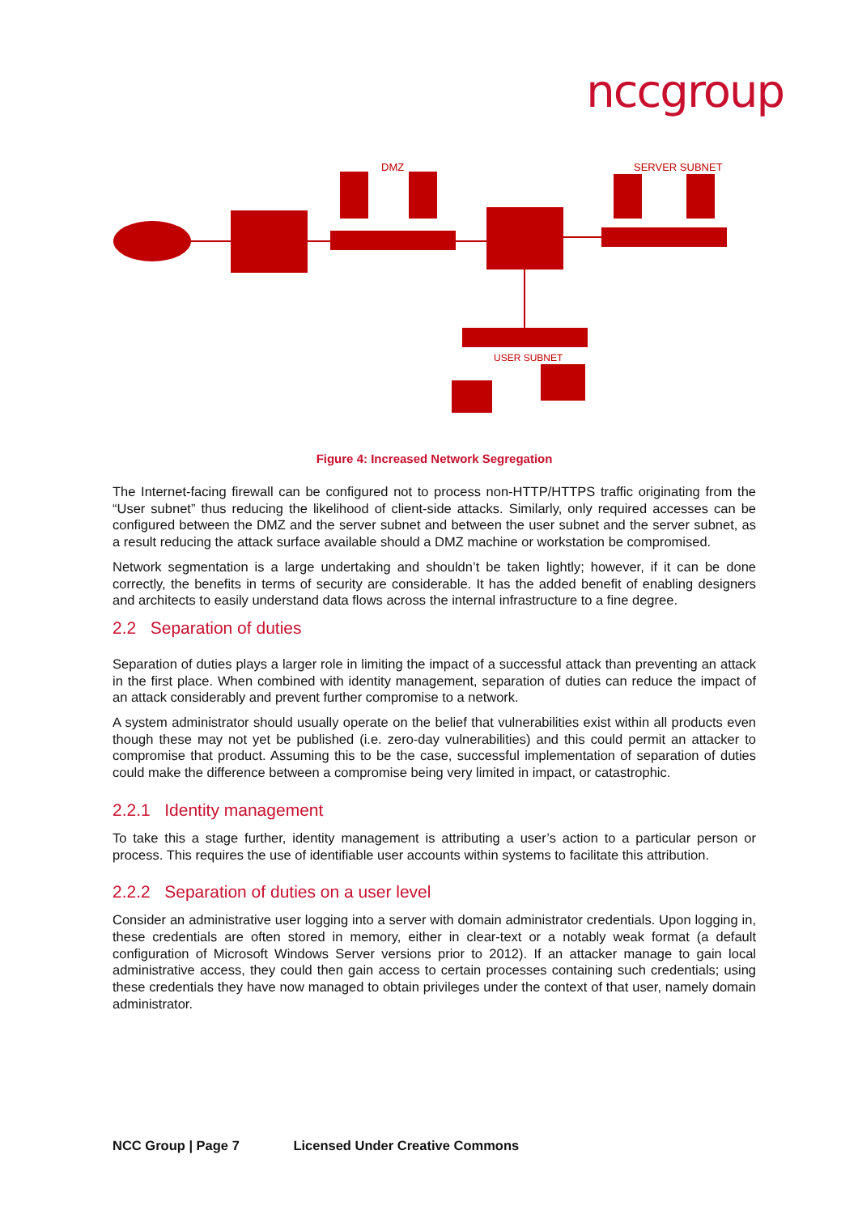nccgroup
DMZ
SERVER SUBNET
USER SUBNET
Figure 4: Increased Network Segregation
The Internet-facing firewall can be configured not to process non-HTTP/HTTPS traffic originating from the “User subnet” thus reducing the likelihood of client-side attacks. Similarly, only required accesses can be configured between the DMZ and the server subnet and between the user subnet and the server subnet, as a result reducing the attack surface available should a DMZ machine or workstation be compromised.
Network segmentation is a large undertaking and shouldn’t be taken lightly; however, if it can be done correctly, the benefits in terms of security are considerable. It has the added benefit of enabling designers and architects to easily understand data flows across the internal infrastructure to a fine degree.
2.2 Separation of duties
Separation of duties plays a larger role in limiting the impact of a successful attack than preventing an attack in the first place. When combined with identity management, separation of duties can reduce the impact of an attack considerably and prevent further compromise to a network.
A system administrator should usually operate on the belief that vulnerabilities exist within all products even though these may not yet be published (i.e. zero-day vulnerabilities) and this could permit an attacker to compromise that product. Assuming this to be the case, successful implementation of separation of duties could make the difference between a compromise being very limited in impact, or catastrophic.
2.2.1 Identity management
To take this a stage further, identity management is attributing a user’s action to a particular person or process. This requires the use of identifiable user accounts within systems to facilitate this attribution.
2.2.2 Separation of duties on a user level
Consider an administrative user logging into a server with domain administrator credentials. Upon logging in, these credentials are often stored in memory, either in clear-text or a notably weak format (a default configuration of Microsoft Windows Server versions prior to 2012). If an attacker manage to gain local administrative access, they could then gain access to certain processes containing such credentials; using these credentials they have now managed to obtain privileges under the context of that user, namely domain administrator.
NCC Group | Page 7 Licensed Under Creative Commons